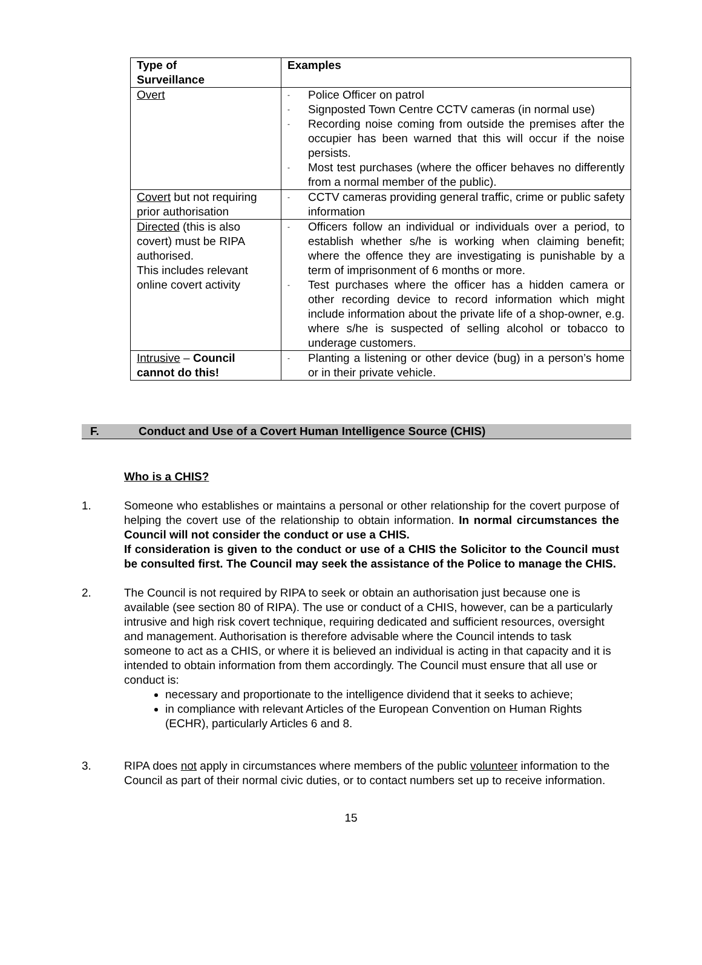| Type of Surveillance | Examples |
| --- | --- |
| Overt | - Police Officer on patrol - Signposted Town Centre CCTV cameras (in normal use) - Recording noise coming from outside the premises after the occupier has been warned that this will occur if the noise persists. - Most test purchases (where the officer behaves no differently from a normal member of the public). |
| Covert but not requiring prior authorisation | - CCTV cameras providing general traffic, crime or public safety information |
| Directed (this is also covert) must be RIPA authorised. This includes relevant online covert activity | - Officers follow an individual or individuals over a period, to establish whether s/he is working when claiming benefit; where the offence they are investigating is punishable by a term of imprisonment of 6 months or more. - Test purchases where the officer has a hidden camera or other recording device to record information which might include information about the private life of a shop-owner, e.g. where s/he is suspected of selling alcohol or tobacco to underage customers. |
| Intrusive – Council cannot do this! | - Planting a listening or other device (bug) in a person’s home or in their private vehicle. |
F. Conduct and Use of a Covert Human Intelligence Source (CHIS)
Who is a CHIS?
1. Someone who establishes or maintains a personal or other relationship for the covert purpose of helping the covert use of the relationship to obtain information. In normal circumstances the Council will not consider the conduct or use a CHIS.
If consideration is given to the conduct or use of a CHIS the Solicitor to the Council must be consulted first. The Council may seek the assistance of the Police to manage the CHIS.
2. The Council is not required by RIPA to seek or obtain an authorisation just because one is available (see section 80 of RIPA). The use or conduct of a CHIS, however, can be a particularly intrusive and high risk covert technique, requiring dedicated and sufficient resources, oversight and management. Authorisation is therefore advisable where the Council intends to task someone to act as a CHIS, or where it is believed an individual is acting in that capacity and it is intended to obtain information from them accordingly. The Council must ensure that all use or conduct is:
necessary and proportionate to the intelligence dividend that it seeks to achieve;
in compliance with relevant Articles of the European Convention on Human Rights (ECHR), particularly Articles 6 and 8.
3. RIPA does not apply in circumstances where members of the public volunteer information to the Council as part of their normal civic duties, or to contact numbers set up to receive information.
15